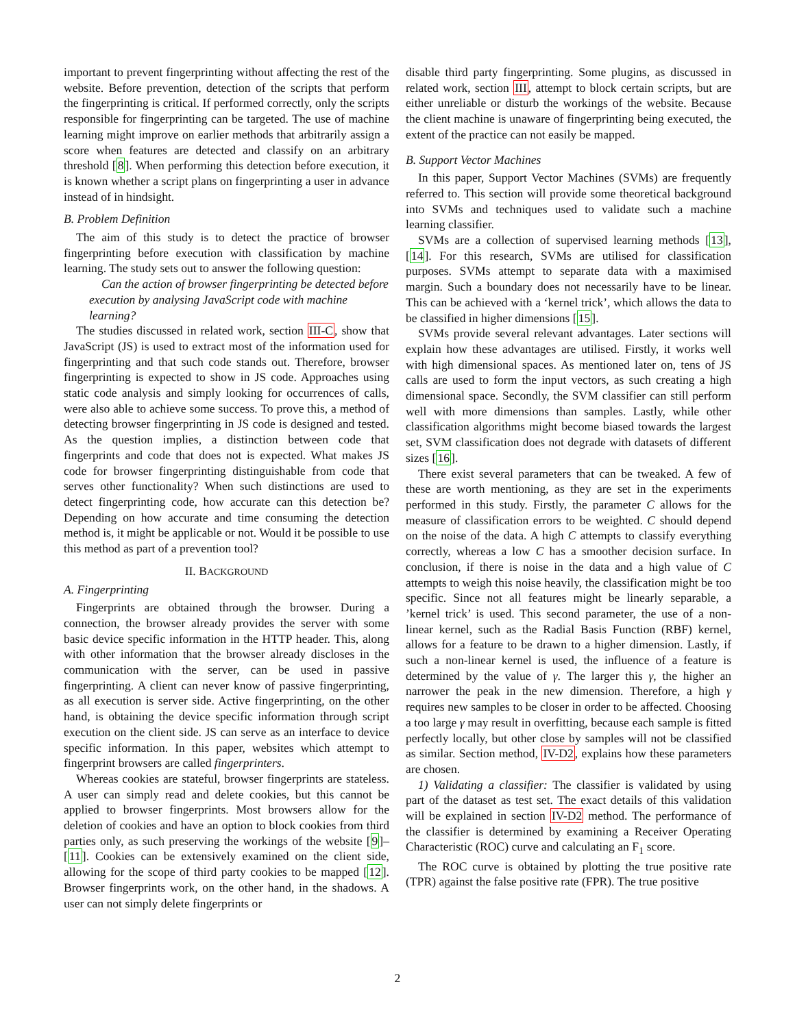important to prevent fingerprinting without affecting the rest of the website. Before prevention, detection of the scripts that perform the fingerprinting is critical. If performed correctly, only the scripts responsible for fingerprinting can be targeted. The use of machine learning might improve on earlier methods that arbitrarily assign a score when features are detected and classify on an arbitrary threshold [8]. When performing this detection before execution, it is known whether a script plans on fingerprinting a user in advance instead of in hindsight.
B. Problem Definition
The aim of this study is to detect the practice of browser fingerprinting before execution with classification by machine learning. The study sets out to answer the following question:
Can the action of browser fingerprinting be detected before execution by analysing JavaScript code with machine learning?
The studies discussed in related work, section III-C, show that JavaScript (JS) is used to extract most of the information used for fingerprinting and that such code stands out. Therefore, browser fingerprinting is expected to show in JS code. Approaches using static code analysis and simply looking for occurrences of calls, were also able to achieve some success. To prove this, a method of detecting browser fingerprinting in JS code is designed and tested. As the question implies, a distinction between code that fingerprints and code that does not is expected. What makes JS code for browser fingerprinting distinguishable from code that serves other functionality? When such distinctions are used to detect fingerprinting code, how accurate can this detection be? Depending on how accurate and time consuming the detection method is, it might be applicable or not. Would it be possible to use this method as part of a prevention tool?
II. BACKGROUND
A. Fingerprinting
Fingerprints are obtained through the browser. During a connection, the browser already provides the server with some basic device specific information in the HTTP header. This, along with other information that the browser already discloses in the communication with the server, can be used in passive fingerprinting. A client can never know of passive fingerprinting, as all execution is server side. Active fingerprinting, on the other hand, is obtaining the device specific information through script execution on the client side. JS can serve as an interface to device specific information. In this paper, websites which attempt to fingerprint browsers are called fingerprinters.
Whereas cookies are stateful, browser fingerprints are stateless. A user can simply read and delete cookies, but this cannot be applied to browser fingerprints. Most browsers allow for the deletion of cookies and have an option to block cookies from third parties only, as such preserving the workings of the website [9]–[11]. Cookies can be extensively examined on the client side, allowing for the scope of third party cookies to be mapped [12]. Browser fingerprints work, on the other hand, in the shadows. A user can not simply delete fingerprints or
disable third party fingerprinting. Some plugins, as discussed in related work, section III, attempt to block certain scripts, but are either unreliable or disturb the workings of the website. Because the client machine is unaware of fingerprinting being executed, the extent of the practice can not easily be mapped.
B. Support Vector Machines
In this paper, Support Vector Machines (SVMs) are frequently referred to. This section will provide some theoretical background into SVMs and techniques used to validate such a machine learning classifier.
SVMs are a collection of supervised learning methods [13], [14]. For this research, SVMs are utilised for classification purposes. SVMs attempt to separate data with a maximised margin. Such a boundary does not necessarily have to be linear. This can be achieved with a ‘kernel trick’, which allows the data to be classified in higher dimensions [15].
SVMs provide several relevant advantages. Later sections will explain how these advantages are utilised. Firstly, it works well with high dimensional spaces. As mentioned later on, tens of JS calls are used to form the input vectors, as such creating a high dimensional space. Secondly, the SVM classifier can still perform well with more dimensions than samples. Lastly, while other classification algorithms might become biased towards the largest set, SVM classification does not degrade with datasets of different sizes [16].
There exist several parameters that can be tweaked. A few of these are worth mentioning, as they are set in the experiments performed in this study. Firstly, the parameter C allows for the measure of classification errors to be weighted. C should depend on the noise of the data. A high C attempts to classify everything correctly, whereas a low C has a smoother decision surface. In conclusion, if there is noise in the data and a high value of C attempts to weigh this noise heavily, the classification might be too specific. Since not all features might be linearly separable, a ’kernel trick’ is used. This second parameter, the use of a non-linear kernel, such as the Radial Basis Function (RBF) kernel, allows for a feature to be drawn to a higher dimension. Lastly, if such a non-linear kernel is used, the influence of a feature is determined by the value of γ. The larger this γ, the higher an narrower the peak in the new dimension. Therefore, a high γ requires new samples to be closer in order to be affected. Choosing a too large γ may result in overfitting, because each sample is fitted perfectly locally, but other close by samples will not be classified as similar. Section method, IV-D2, explains how these parameters are chosen.
1) Validating a classifier: The classifier is validated by using part of the dataset as test set. The exact details of this validation will be explained in section IV-D2 method. The performance of the classifier is determined by examining a Receiver Operating Characteristic (ROC) curve and calculating an F<sub>1</sub> score.
The ROC curve is obtained by plotting the true positive rate (TPR) against the false positive rate (FPR). The true positive
2